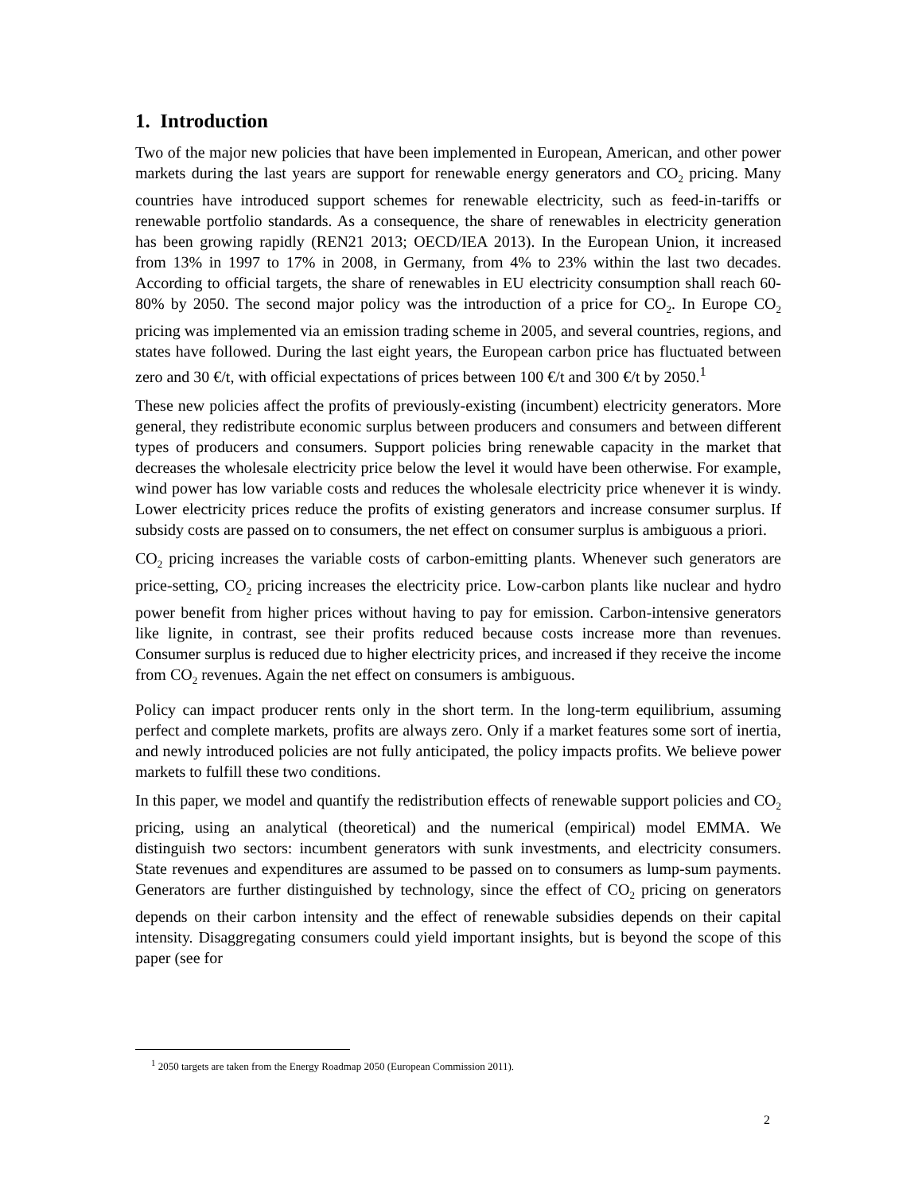1. Introduction
Two of the major new policies that have been implemented in European, American, and other power markets during the last years are support for renewable energy generators and CO<sub>2</sub> pricing. Many countries have introduced support schemes for renewable electricity, such as feed-in-tariffs or renewable portfolio standards. As a consequence, the share of renewables in electricity generation has been growing rapidly (REN21 2013; OECD/IEA 2013). In the European Union, it increased from 13% in 1997 to 17% in 2008, in Germany, from 4% to 23% within the last two decades. According to official targets, the share of renewables in EU electricity consumption shall reach 60-80% by 2050. The second major policy was the introduction of a price for CO<sub>2</sub>. In Europe CO<sub>2</sub> pricing was implemented via an emission trading scheme in 2005, and several countries, regions, and states have followed. During the last eight years, the European carbon price has fluctuated between zero and 30 €/t, with official expectations of prices between 100 €/t and 300 €/t by 2050.<sup>1</sup>
These new policies affect the profits of previously-existing (incumbent) electricity generators. More general, they redistribute economic surplus between producers and consumers and between different types of producers and consumers. Support policies bring renewable capacity in the market that decreases the wholesale electricity price below the level it would have been otherwise. For example, wind power has low variable costs and reduces the wholesale electricity price whenever it is windy. Lower electricity prices reduce the profits of existing generators and increase consumer surplus. If subsidy costs are passed on to consumers, the net effect on consumer surplus is ambiguous a priori.
CO<sub>2</sub> pricing increases the variable costs of carbon-emitting plants. Whenever such generators are price-setting, CO<sub>2</sub> pricing increases the electricity price. Low-carbon plants like nuclear and hydro power benefit from higher prices without having to pay for emission. Carbon-intensive generators like lignite, in contrast, see their profits reduced because costs increase more than revenues. Consumer surplus is reduced due to higher electricity prices, and increased if they receive the income from CO<sub>2</sub> revenues. Again the net effect on consumers is ambiguous.
Policy can impact producer rents only in the short term. In the long-term equilibrium, assuming perfect and complete markets, profits are always zero. Only if a market features some sort of inertia, and newly introduced policies are not fully anticipated, the policy impacts profits. We believe power markets to fulfill these two conditions.
In this paper, we model and quantify the redistribution effects of renewable support policies and CO<sub>2</sub> pricing, using an analytical (theoretical) and the numerical (empirical) model EMMA. We distinguish two sectors: incumbent generators with sunk investments, and electricity consumers. State revenues and expenditures are assumed to be passed on to consumers as lump-sum payments. Generators are further distinguished by technology, since the effect of CO<sub>2</sub> pricing on generators depends on their carbon intensity and the effect of renewable subsidies depends on their capital intensity. Disaggregating consumers could yield important insights, but is beyond the scope of this paper (see for
<sup>1</sup> 2050 targets are taken from the Energy Roadmap 2050 (European Commission 2011).
2